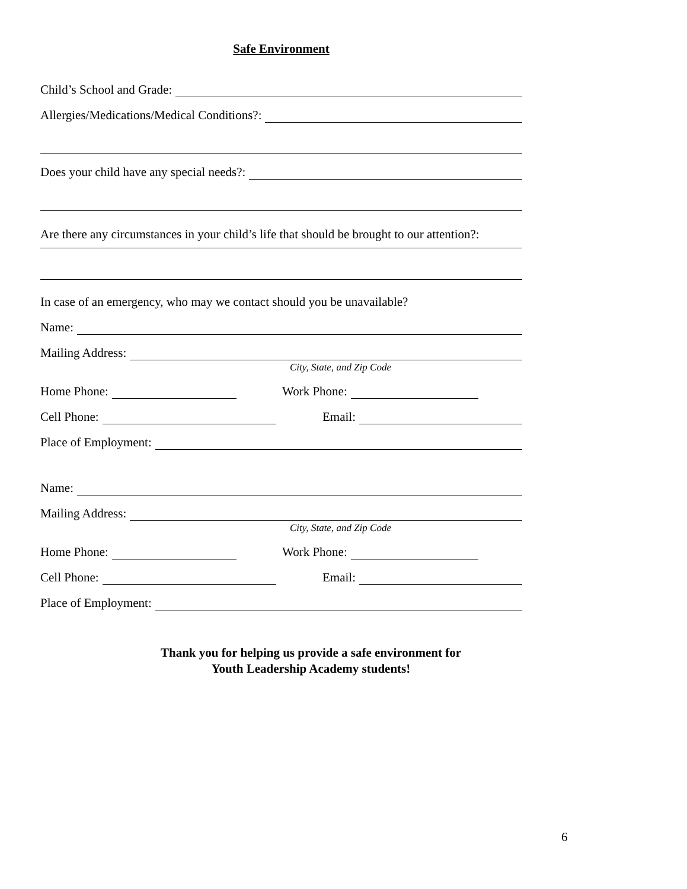Safe Environment
Child’s School and Grade:
Allergies/Medications/Medical Conditions?:
Does your child have any special needs?:
Are there any circumstances in your child’s life that should be brought to our attention?:
In case of an emergency, who may we contact should you be unavailable?
Name:
Mailing Address:
City, State, and Zip Code
Home Phone: Work Phone:
Cell Phone: Email:
Place of Employment:
Name:
Mailing Address:
City, State, and Zip Code
Home Phone: Work Phone:
Cell Phone: Email:
Place of Employment:
Thank you for helping us provide a safe environment for
Youth Leadership Academy students!
6